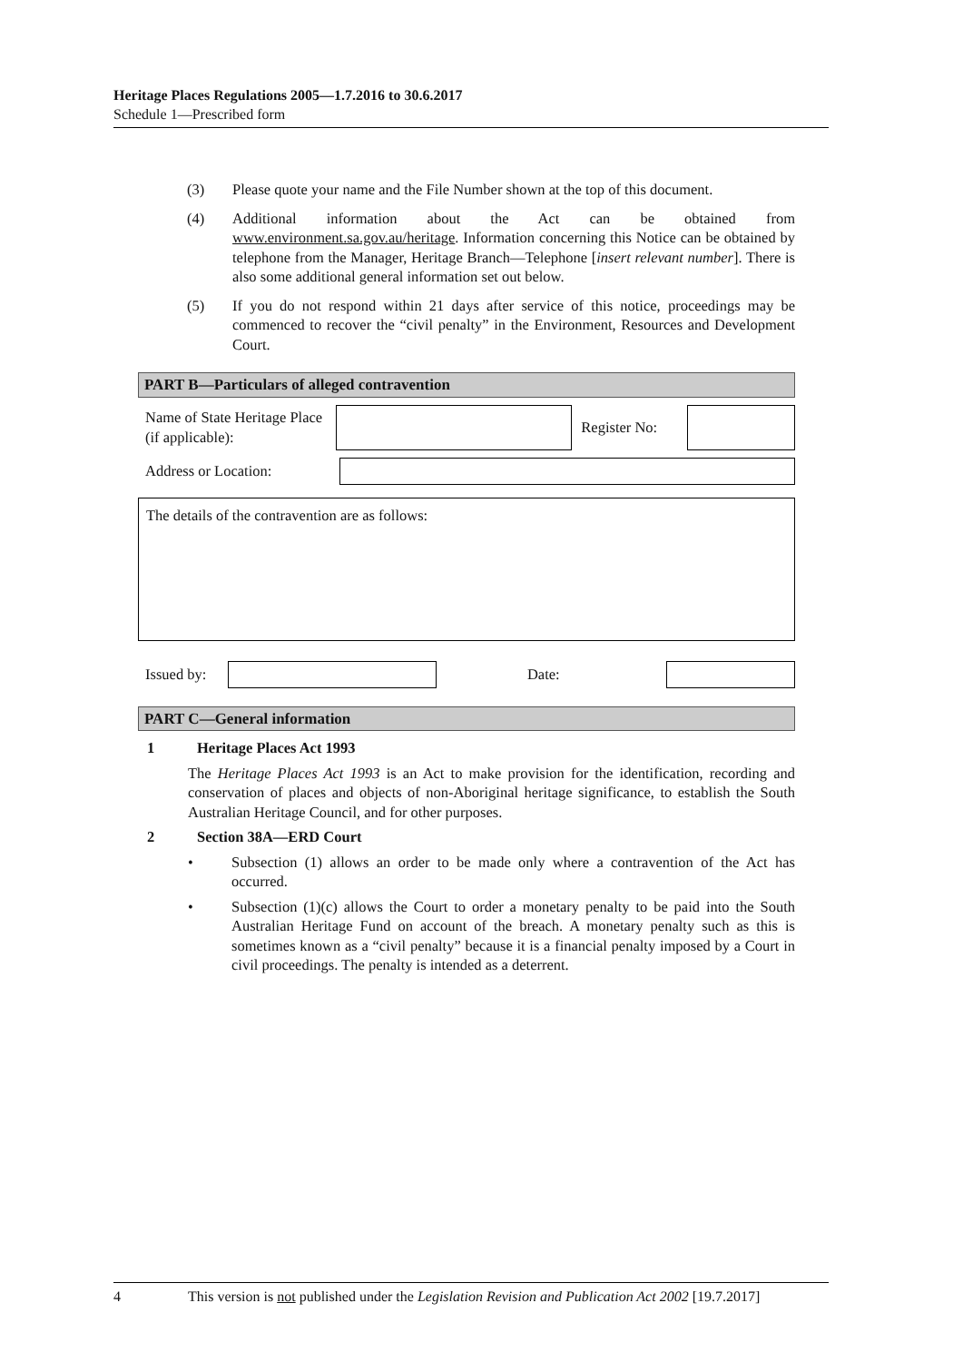Heritage Places Regulations 2005—1.7.2016 to 30.6.2017
Schedule 1—Prescribed form
(3) Please quote your name and the File Number shown at the top of this document.
(4) Additional information about the Act can be obtained from www.environment.sa.gov.au/heritage. Information concerning this Notice can be obtained by telephone from the Manager, Heritage Branch—Telephone [insert relevant number]. There is also some additional general information set out below.
(5) If you do not respond within 21 days after service of this notice, proceedings may be commenced to recover the “civil penalty” in the Environment, Resources and Development Court.
PART B—Particulars of alleged contravention
Name of State Heritage Place (if applicable):
Register No:
Address or Location:
The details of the contravention are as follows:
Issued by: Date:
PART C—General information
1 Heritage Places Act 1993
The Heritage Places Act 1993 is an Act to make provision for the identification, recording and conservation of places and objects of non-Aboriginal heritage significance, to establish the South Australian Heritage Council, and for other purposes.
2 Section 38A—ERD Court
• Subsection (1) allows an order to be made only where a contravention of the Act has occurred.
• Subsection (1)(c) allows the Court to order a monetary penalty to be paid into the South Australian Heritage Fund on account of the breach. A monetary penalty such as this is sometimes known as a “civil penalty” because it is a financial penalty imposed by a Court in civil proceedings. The penalty is intended as a deterrent.
4 This version is not published under the Legislation Revision and Publication Act 2002 [19.7.2017]